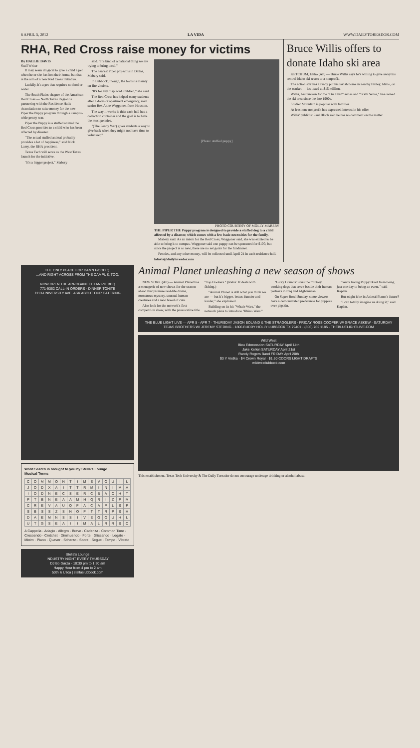6 APRIL 5, 2012 LA VIDA WWW.DAILYTOREADOR.COM
RHA, Red Cross raise money for victims
By HALLIE DAVIS
Staff Writer
It may seem illogical to give a child a pet when he or she has lost their home, but that is the aim of a new Red Cross initiative.
Luckily, it's a pet that requires no food or water.
The South Plains chapter of the American Red Cross — North Texas Region is partnering with the Residence Halls Association to raise money for the new Piper the Puppy program through a campus-wide penny war.
Piper the Puppy is a stuffed animal the Red Cross provides to a child who has been affected by disaster.
"The actual stuffed animal probably provides a lot of happiness," said Nick Lamy, the RHA president.
Texas Tech will serve as the West Texas launch for the initiative.
"It's a bigger project," Mabery
said. "It's kind of a national thing we are trying to bring local."
The nearest Piper project is in Dallas, Mabery said.
In Lubbock, though, the focus is mainly on fire victims.
"It's for any displaced children," she said.
The Red Cross has helped many students after a dorm or apartment emergency, said senior Rex Anne Waggoner, from Houston.
The way it works is this: each hall has a collection container and the goal is to have the most pennies.
"(The Penny War) gives students a way to give back when they might not have time to volunteer,"
[Photo: stuffed puppy]
PHOTO COURTESY OF MOLLY MABERY
THE PIPER THE Puppy program is designed to provide a stuffed dog to a child affected by a disaster, which comes with a few basic necessities for the family.
Mabery said. As an intern for the Red Cross, Waggoner said, she was excited to be able to bring it to campus. Waggoner said one puppy can be sponsored for $100, but since the project is so new, there are no set goals for the fundraiser.
Pennies, and any other money, will be collected until April 21 in each residence hall.
hdavis@dailytoreador.com
Bruce Willis offers to donate Idaho ski area
KETCHUM, Idaho (AP) — Bruce Willis says he's willing to give away his central Idaho ski resort to a nonprofit.
The action star has already put his lavish home in nearby Hailey, Idaho, on the market — it's listed at $15 million.
Willis, best known for the "Die Hard" series and "Sixth Sense," has owned the ski area since the late 1990s.
Soldier Mountain is popular with families.
At least one nonprofit has expressed interest in his offer.
Willis' publicist Paul Bloch said he has no comment on the matter.
THE ONLY PLACE FOR DAMN GOOD Q.
...AND RIGHT ACROSS FROM THE CAMPUS, TOO.
NOW OPEN THE ARROGANT TEXAN PIT BBQ
771-9362 CALL-IN ORDERS · DINNER TONITE
1113-UNIVERSITY AVE. ASK ABOUT OUR CATERING
Word Search is brought to you by Stella's Lounge
Musical Terms
| C | O | M | M | O | N | T | I | M | E | V | O | U | I | L |
| J | O | D | X | A | I | T | T | R | M | I | N | I | M | A |
| I | O | D | N | E | C | S | E | R | C | B | A | C | H | T |
| P | T | B | N | E | A | A | M | H | Q | R | I | Z | P | M |
| C | R | E | V | A | U | Q | P | A | C | A | P | L | S | P |
| S | B | S | S | Z | S | N | O | P | T | T | R | P | S | H |
| D | A | E | M | N | S | S | I | V | E | O | O | U | H | L |
| U | T | G | S | E | A | I | I | M | A | L | R | R | S | C |
A Cappella · Adagio · Allegro · Breve · Cadenza · Common Time · Crescendo · Crotchet · Diminuendo · Forte · Glissando · Legato · Minim · Piano · Quaver · Scherzo · Score · Segue · Tempo · Vibrato
Stella's Lounge
INDUSTRY NIGHT EVERY THURSDAY
DJ Bo Garza - 10:30 pm to 1:30 am
Happy Hour from 4 pm to 2 am
50th & Utica | stellaslubbock.com
Animal Planet unleashing a new season of shows
NEW YORK (AP) — Animal Planet has a menagerie of new shows for the season ahead that promise real-life drama, monstrous mystery, unusual human creatures and a new breed of cute.
Also look for the network's first competition show, with the provocative title "Top Hookers." (Relax. It deals with fishing.)
"Animal Planet is still what you think we are — but it's bigger, better, funnier and louder," she explained.
Building on its hit "Whale Wars," the network plans to introduce "Rhino Wars."
"Glory Hounds" stars the military working dogs that serve beside their human partners in Iraq and Afghanistan.
On Super Bowl Sunday, some viewers have a demonstrated preference for puppies over pigskin.
"We're taking Puppy Bowl from being just one day to being an event," said Kaplan.
But might it be in Animal Planet's future?
"I can totally imagine us doing it," said Kaplan.
THE BLUE LIGHT LIVE — APR 5 - APR 7 · THURSDAY JASON BOLAND & THE STRAGGLERS · FRIDAY ROSS COOPER W/ GRACE ASKEW · SATURDAY TEJAS BROTHERS W/ JEREMY STEDING · 1806 BUDDY HOLLY LUBBOCK TX 79401 · (806) 762 1185 · THEBLUELIGHTLIVE.COM
Wild West
Bleu Edmonsdon SATURDAY April 14th
Jake Kellen SATURDAY April 21st
Randy Rogers Band FRIDAY April 20th
$3 Y Vodka · $4 Crown Royal · $1.50 COORS LIGHT DRAFTS
wildwestlubbock.com
This establishment, Texas Tech University & The Daily Toreador do not encourage underage drinking or alcohol abuse.